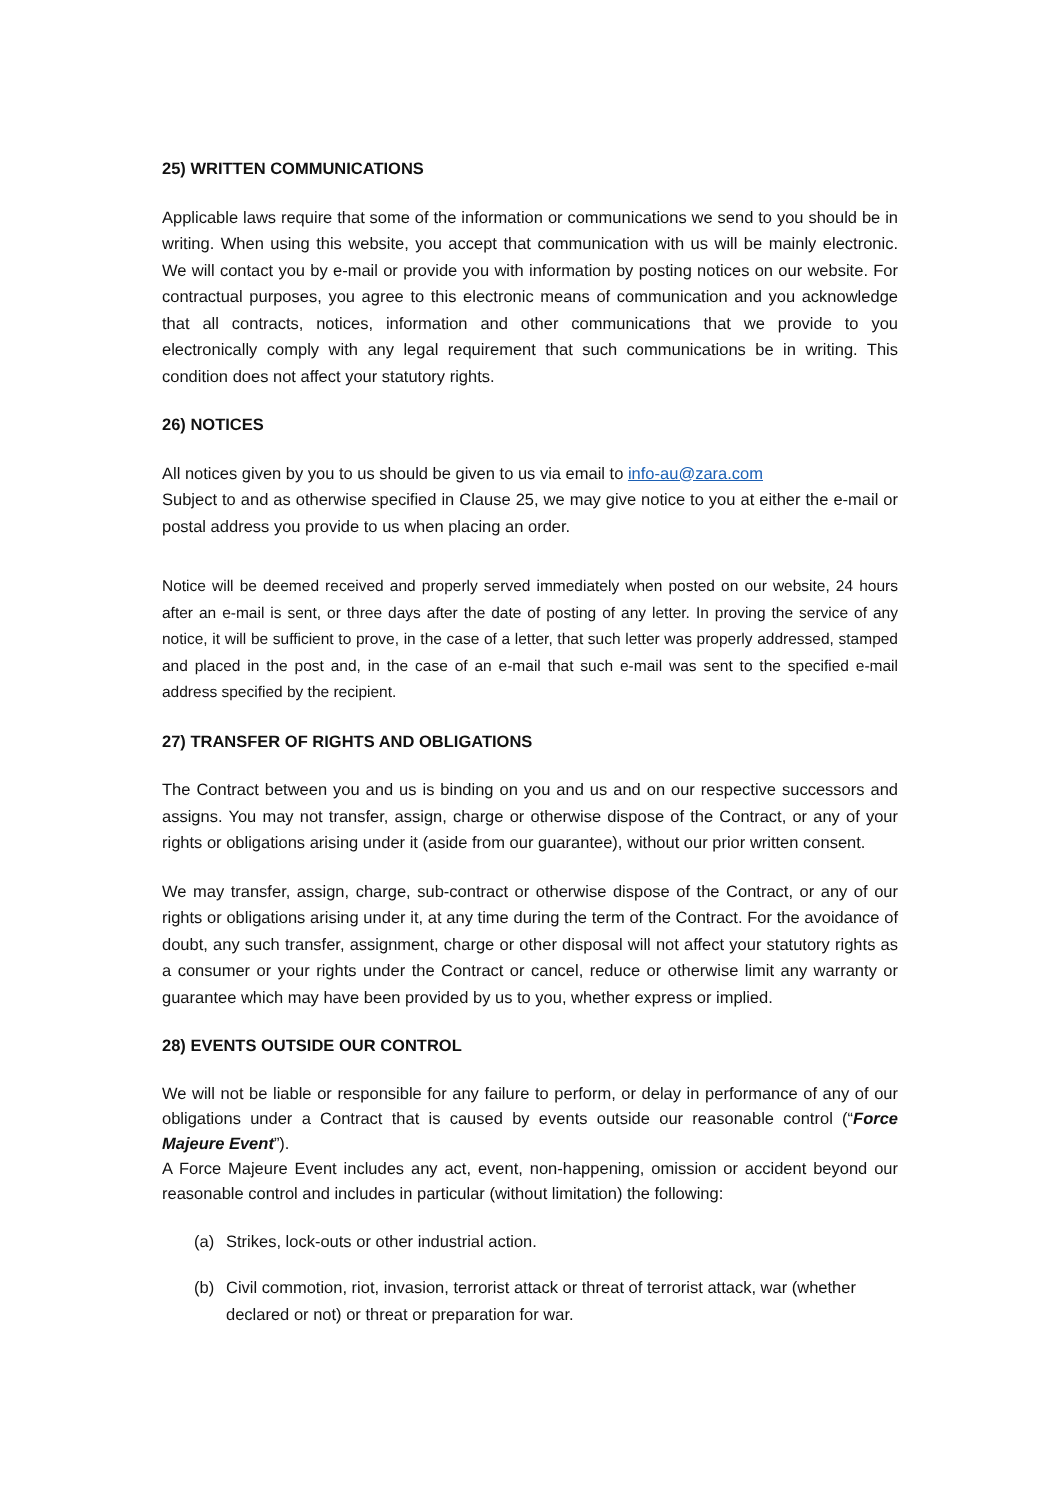25) WRITTEN COMMUNICATIONS
Applicable laws require that some of the information or communications we send to you should be in writing. When using this website, you accept that communication with us will be mainly electronic. We will contact you by e-mail or provide you with information by posting notices on our website. For contractual purposes, you agree to this electronic means of communication and you acknowledge that all contracts, notices, information and other communications that we provide to you electronically comply with any legal requirement that such communications be in writing. This condition does not affect your statutory rights.
26) NOTICES
All notices given by you to us should be given to us via email to info-au@zara.com
Subject to and as otherwise specified in Clause 25, we may give notice to you at either the e-mail or postal address you provide to us when placing an order.
Notice will be deemed received and properly served immediately when posted on our website, 24 hours after an e-mail is sent, or three days after the date of posting of any letter. In proving the service of any notice, it will be sufficient to prove, in the case of a letter, that such letter was properly addressed, stamped and placed in the post and, in the case of an e-mail that such e-mail was sent to the specified e-mail address specified by the recipient.
27) TRANSFER OF RIGHTS AND OBLIGATIONS
The Contract between you and us is binding on you and us and on our respective successors and assigns. You may not transfer, assign, charge or otherwise dispose of the Contract, or any of your rights or obligations arising under it (aside from our guarantee), without our prior written consent.
We may transfer, assign, charge, sub-contract or otherwise dispose of the Contract, or any of our rights or obligations arising under it, at any time during the term of the Contract. For the avoidance of doubt, any such transfer, assignment, charge or other disposal will not affect your statutory rights as a consumer or your rights under the Contract or cancel, reduce or otherwise limit any warranty or guarantee which may have been provided by us to you, whether express or implied.
28) EVENTS OUTSIDE OUR CONTROL
We will not be liable or responsible for any failure to perform, or delay in performance of any of our obligations under a Contract that is caused by events outside our reasonable control (“Force Majeure Event”).
A Force Majeure Event includes any act, event, non-happening, omission or accident beyond our reasonable control and includes in particular (without limitation) the following:
(a) Strikes, lock-outs or other industrial action.
(b) Civil commotion, riot, invasion, terrorist attack or threat of terrorist attack, war (whether declared or not) or threat or preparation for war.